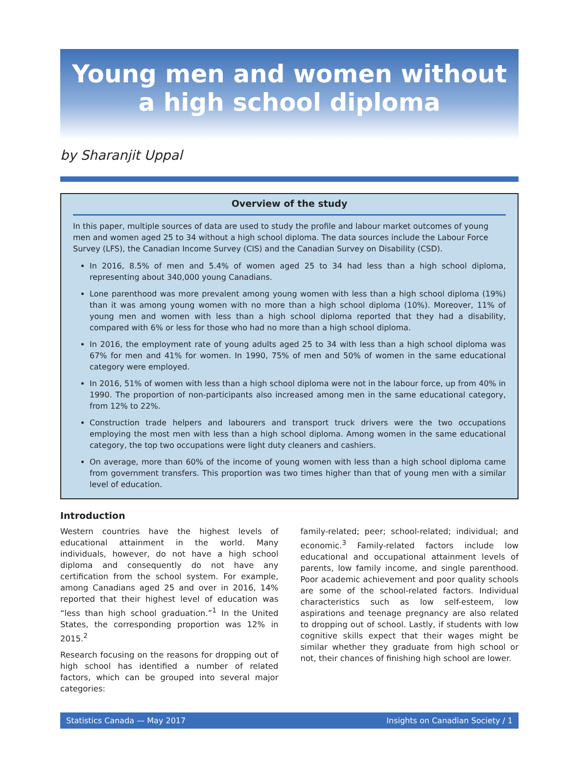Young men and women without
a high school diploma
by Sharanjit Uppal
Overview of the study
In this paper, multiple sources of data are used to study the profile and labour market outcomes of young men and women aged 25 to 34 without a high school diploma. The data sources include the Labour Force Survey (LFS), the Canadian Income Survey (CIS) and the Canadian Survey on Disability (CSD).
In 2016, 8.5% of men and 5.4% of women aged 25 to 34 had less than a high school diploma, representing about 340,000 young Canadians.
Lone parenthood was more prevalent among young women with less than a high school diploma (19%) than it was among young women with no more than a high school diploma (10%). Moreover, 11% of young men and women with less than a high school diploma reported that they had a disability, compared with 6% or less for those who had no more than a high school diploma.
In 2016, the employment rate of young adults aged 25 to 34 with less than a high school diploma was 67% for men and 41% for women. In 1990, 75% of men and 50% of women in the same educational category were employed.
In 2016, 51% of women with less than a high school diploma were not in the labour force, up from 40% in 1990. The proportion of non-participants also increased among men in the same educational category, from 12% to 22%.
Construction trade helpers and labourers and transport truck drivers were the two occupations employing the most men with less than a high school diploma. Among women in the same educational category, the top two occupations were light duty cleaners and cashiers.
On average, more than 60% of the income of young women with less than a high school diploma came from government transfers. This proportion was two times higher than that of young men with a similar level of education.
Introduction
Western countries have the highest levels of educational attainment in the world. Many individuals, however, do not have a high school diploma and consequently do not have any certification from the school system. For example, among Canadians aged 25 and over in 2016, 14% reported that their highest level of education was “less than high school graduation.”<sup>1</sup> In the United States, the corresponding proportion was 12% in 2015.<sup>2</sup>
Research focusing on the reasons for dropping out of high school has identified a number of related factors, which can be grouped into several major categories:
family-related; peer; school-related; individual; and economic.<sup>3</sup> Family-related factors include low educational and occupational attainment levels of parents, low family income, and single parenthood. Poor academic achievement and poor quality schools are some of the school-related factors. Individual characteristics such as low self-esteem, low aspirations and teenage pregnancy are also related to dropping out of school. Lastly, if students with low cognitive skills expect that their wages might be similar whether they graduate from high school or not, their chances of finishing high school are lower.
Statistics Canada — May 2017 Insights on Canadian Society / 1